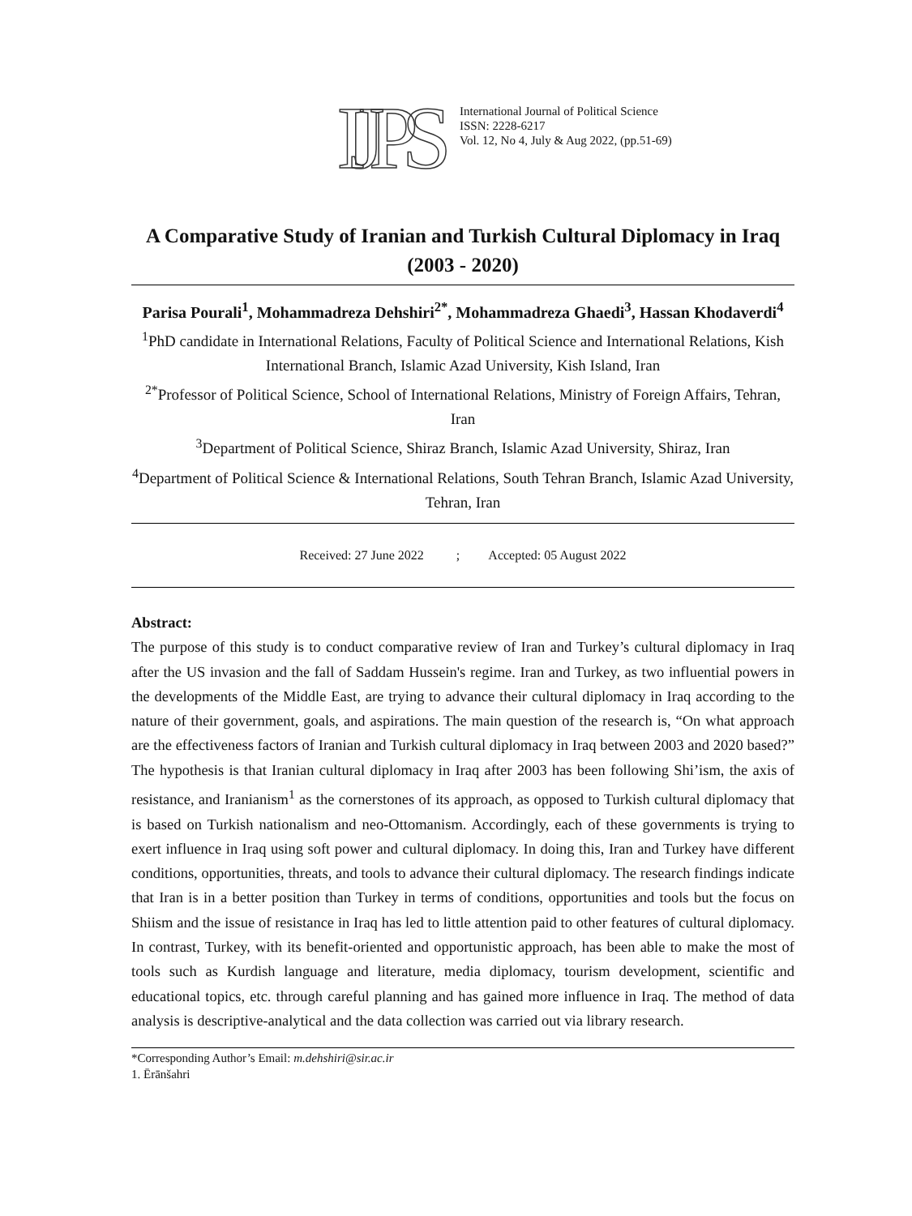IJPS
International Journal of Political Science
ISSN: 2228-6217
Vol. 12, No 4, July & Aug 2022, (pp.51-69)
A Comparative Study of Iranian and Turkish Cultural Diplomacy in Iraq (2003 - 2020)
Parisa Pourali<sup>1</sup>, Mohammadreza Dehshiri<sup>2*</sup>, Mohammadreza Ghaedi<sup>3</sup>, Hassan Khodaverdi<sup>4</sup>
<sup>1</sup> PhD candidate in International Relations, Faculty of Political Science and International Relations, Kish International Branch, Islamic Azad University, Kish Island, Iran
<sup>2*</sup>Professor of Political Science, School of International Relations, Ministry of Foreign Affairs, Tehran, Iran
<sup>3</sup> Department of Political Science, Shiraz Branch, Islamic Azad University, Shiraz, Iran
<sup>4</sup> Department of Political Science & International Relations, South Tehran Branch, Islamic Azad University, Tehran, Iran
Received: 27 June 2022 ; Accepted: 05 August 2022
Abstract:
The purpose of this study is to conduct comparative review of Iran and Turkey’s cultural diplomacy in Iraq after the US invasion and the fall of Saddam Hussein's regime. Iran and Turkey, as two influential powers in the developments of the Middle East, are trying to advance their cultural diplomacy in Iraq according to the nature of their government, goals, and aspirations. The main question of the research is, “On what approach are the effectiveness factors of Iranian and Turkish cultural diplomacy in Iraq between 2003 and 2020 based?” The hypothesis is that Iranian cultural diplomacy in Iraq after 2003 has been following Shi’ism, the axis of resistance, and Iranianism<sup>1</sup> as the cornerstones of its approach, as opposed to Turkish cultural diplomacy that is based on Turkish nationalism and neo-Ottomanism. Accordingly, each of these governments is trying to exert influence in Iraq using soft power and cultural diplomacy. In doing this, Iran and Turkey have different conditions, opportunities, threats, and tools to advance their cultural diplomacy. The research findings indicate that Iran is in a better position than Turkey in terms of conditions, opportunities and tools but the focus on Shiism and the issue of resistance in Iraq has led to little attention paid to other features of cultural diplomacy. In contrast, Turkey, with its benefit-oriented and opportunistic approach, has been able to make the most of tools such as Kurdish language and literature, media diplomacy, tourism development, scientific and educational topics, etc. through careful planning and has gained more influence in Iraq. The method of data analysis is descriptive-analytical and the data collection was carried out via library research.
*Corresponding Author’s Email: m.dehshiri@sir.ac.ir
1. Ērānšahri